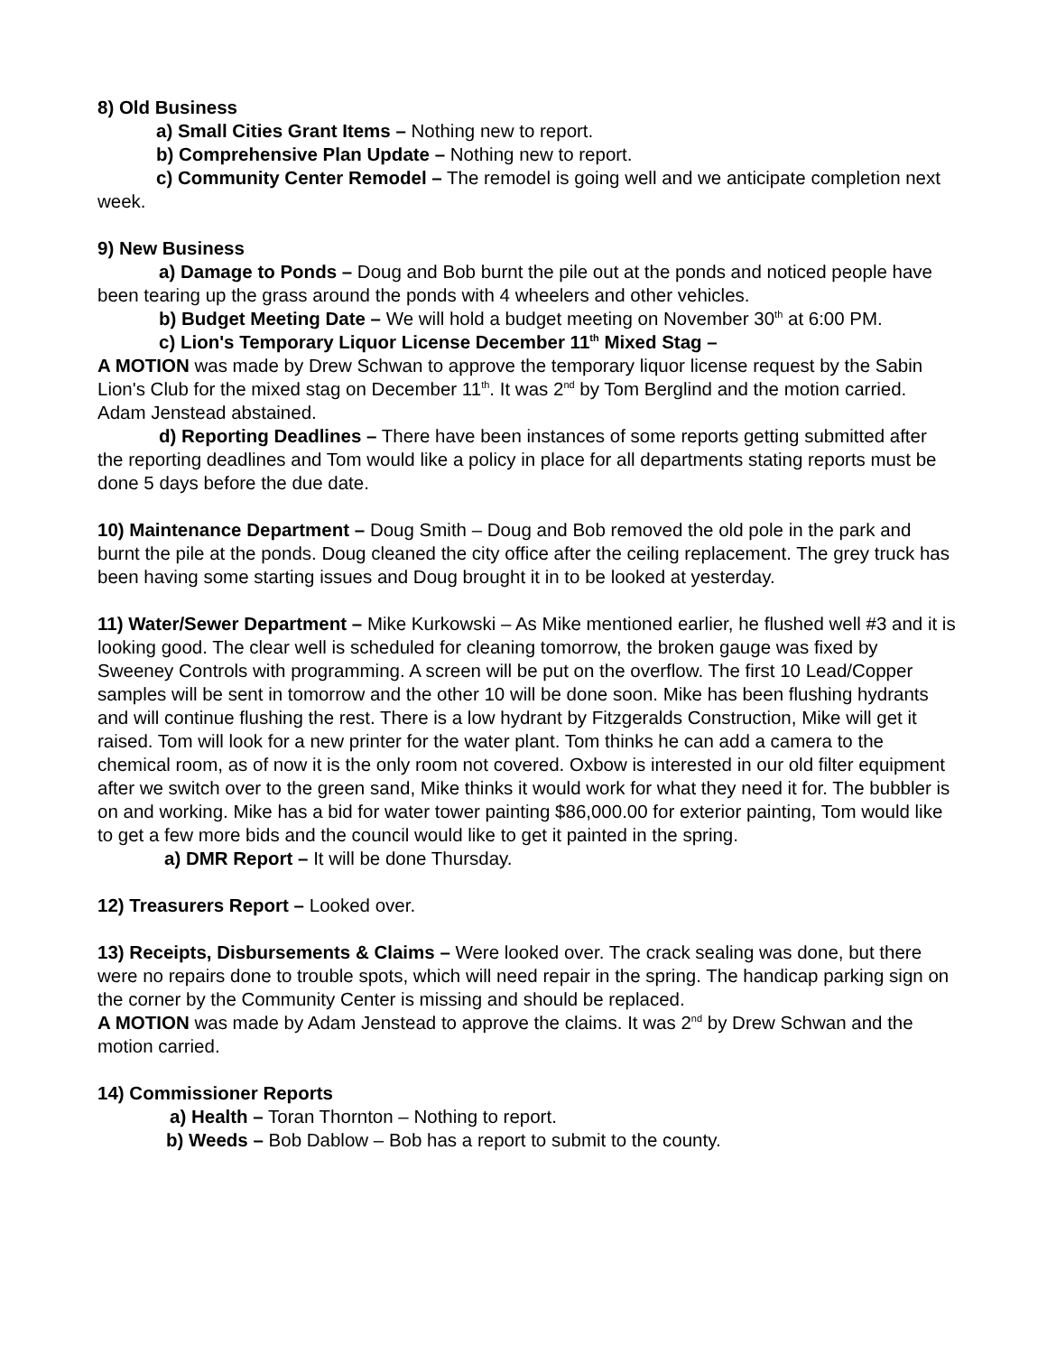8) Old Business
a) Small Cities Grant Items – Nothing new to report.
b) Comprehensive Plan Update – Nothing new to report.
c) Community Center Remodel – The remodel is going well and we anticipate completion next week.
9) New Business
a) Damage to Ponds – Doug and Bob burnt the pile out at the ponds and noticed people have been tearing up the grass around the ponds with 4 wheelers and other vehicles.
b) Budget Meeting Date – We will hold a budget meeting on November 30<sup>th</sup> at 6:00 PM.
c) Lion's Temporary Liquor License December 11<sup>th</sup> Mixed Stag –
A MOTION was made by Drew Schwan to approve the temporary liquor license request by the Sabin Lion's Club for the mixed stag on December 11<sup>th</sup>. It was 2<sup>nd</sup> by Tom Berglind and the motion carried. Adam Jenstead abstained.
d) Reporting Deadlines – There have been instances of some reports getting submitted after the reporting deadlines and Tom would like a policy in place for all departments stating reports must be done 5 days before the due date.
10) Maintenance Department – Doug Smith – Doug and Bob removed the old pole in the park and burnt the pile at the ponds. Doug cleaned the city office after the ceiling replacement. The grey truck has been having some starting issues and Doug brought it in to be looked at yesterday.
11) Water/Sewer Department – Mike Kurkowski – As Mike mentioned earlier, he flushed well #3 and it is looking good. The clear well is scheduled for cleaning tomorrow, the broken gauge was fixed by Sweeney Controls with programming. A screen will be put on the overflow. The first 10 Lead/Copper samples will be sent in tomorrow and the other 10 will be done soon. Mike has been flushing hydrants and will continue flushing the rest. There is a low hydrant by Fitzgeralds Construction, Mike will get it raised. Tom will look for a new printer for the water plant. Tom thinks he can add a camera to the chemical room, as of now it is the only room not covered. Oxbow is interested in our old filter equipment after we switch over to the green sand, Mike thinks it would work for what they need it for. The bubbler is on and working. Mike has a bid for water tower painting $86,000.00 for exterior painting, Tom would like to get a few more bids and the council would like to get it painted in the spring.
a) DMR Report – It will be done Thursday.
12) Treasurers Report – Looked over.
13) Receipts, Disbursements & Claims – Were looked over. The crack sealing was done, but there were no repairs done to trouble spots, which will need repair in the spring. The handicap parking sign on the corner by the Community Center is missing and should be replaced.
A MOTION was made by Adam Jenstead to approve the claims. It was 2<sup>nd</sup> by Drew Schwan and the motion carried.
14) Commissioner Reports
a) Health – Toran Thornton – Nothing to report.
b) Weeds – Bob Dablow – Bob has a report to submit to the county.